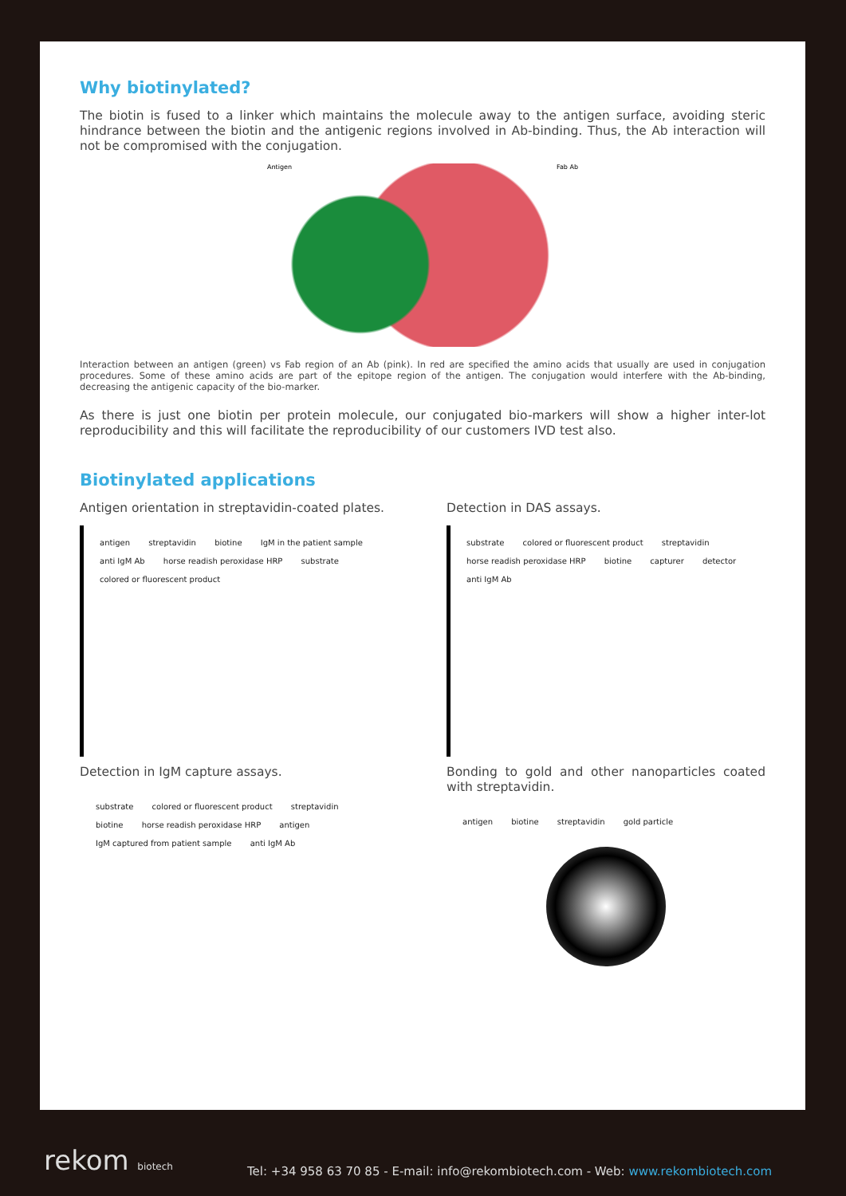Why biotinylated?
The biotin is fused to a linker which maintains the molecule away to the antigen surface, avoiding steric hindrance between the biotin and the antigenic regions involved in Ab-binding. Thus, the Ab interaction will not be compromised with the conjugation.
Antigen Fab Ab
Interaction between an antigen (green) vs Fab region of an Ab (pink). In red are specified the amino acids that usually are used in conjugation procedures. Some of these amino acids are part of the epitope region of the antigen. The conjugation would interfere with the Ab-binding, decreasing the antigenic capacity of the bio-marker.
As there is just one biotin per protein molecule, our conjugated bio-markers will show a higher inter-lot reproducibility and this will facilitate the reproducibility of our customers IVD test also.
Biotinylated applications
Antigen orientation in streptavidin-coated plates.
antigen streptavidin biotine IgM in the patient sample anti IgM Ab horse readish peroxidase HRP substrate colored or fluorescent product
Detection in DAS assays.
substrate colored or fluorescent product streptavidin horse readish peroxidase HRP biotine capturer detector anti IgM Ab
Detection in IgM capture assays.
substrate colored or fluorescent product streptavidin biotine horse readish peroxidase HRP antigen IgM captured from patient sample anti IgM Ab
Bonding to gold and other nanoparticles coated with streptavidin.
antigen biotine streptavidin gold particle
rekom biotech
Tel: +34 958 63 70 85 - E-mail: info@rekombiotech.com - Web: www.rekombiotech.com